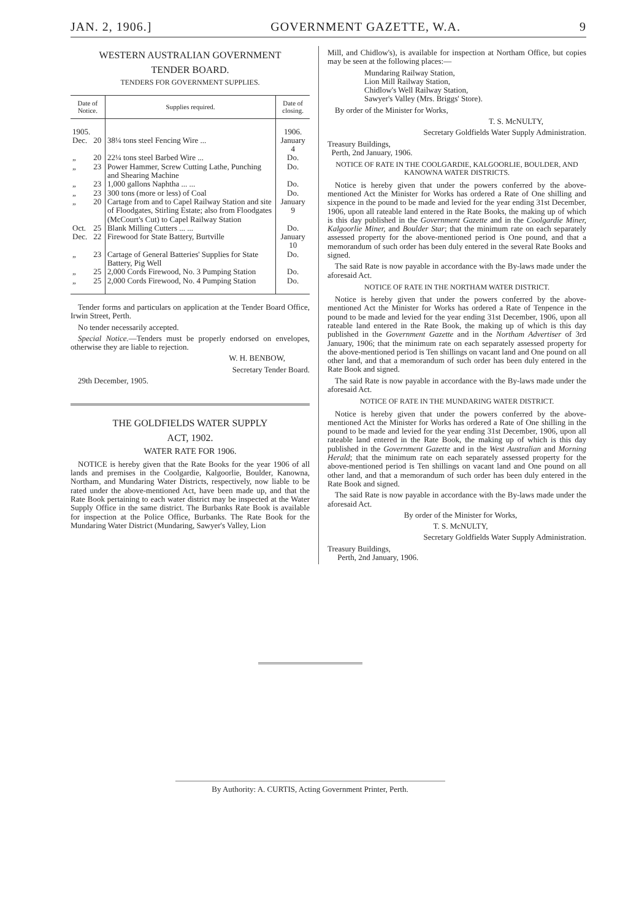JAN. 2, 1906.] GOVERNMENT GAZETTE, W.A. 9
WESTERN AUSTRALIAN GOVERNMENT
TENDER BOARD.
TENDERS FOR GOVERNMENT SUPPLIES.
| Date of Notice. | | Supplies required. | Date of closing. |
| --- | --- | --- | --- |
| 1905. | | | 1906. |
| Dec. | 20 | 38¼ tons steel Fencing Wire ... | January 4 |
| „ | 20 | 22¼ tons steel Barbed Wire ... | Do. |
| „ | 23 | Power Hammer, Screw Cutting Lathe, Punching and Shearing Machine | Do. |
| „ | 23 | 1,000 gallons Naphtha ... ... | Do. |
| „ | 23 | 300 tons (more or less) of Coal | Do. |
| „ | 20 | Cartage from and to Capel Railway Station and site of Floodgates, Stirling Estate; also from Floodgates (McCourt's Cut) to Capel Railway Station | January 9 |
| Oct. | 25 | Blank Milling Cutters ... ... | Do. |
| Dec. | 22 | Firewood for State Battery, Burtville | January 10 |
| „ | 23 | Cartage of General Batteries' Supplies for State Battery, Pig Well | Do. |
| „ | 25 | 2,000 Cords Firewood, No. 3 Pumping Station | Do. |
| „ | 25 | 2,000 Cords Firewood, No. 4 Pumping Station | Do. |
Tender forms and particulars on application at the Tender Board Office, Irwin Street, Perth.
No tender necessarily accepted.
Special Notice.—Tenders must be properly endorsed on envelopes, otherwise they are liable to rejection.
W. H. BENBOW,
Secretary Tender Board.
29th December, 1905.
THE GOLDFIELDS WATER SUPPLY
ACT, 1902.
WATER RATE FOR 1906.
NOTICE is hereby given that the Rate Books for the year 1906 of all lands and premises in the Coolgardie, Kalgoorlie, Boulder, Kanowna, Northam, and Mundaring Water Districts, respectively, now liable to be rated under the above-mentioned Act, have been made up, and that the Rate Book pertaining to each water district may be inspected at the Water Supply Office in the same district. The Burbanks Rate Book is available for inspection at the Police Office, Burbanks. The Rate Book for the Mundaring Water District (Mundaring, Sawyer's Valley, Lion
Mill, and Chidlow's), is available for inspection at Northam Office, but copies may be seen at the following places:—
Mundaring Railway Station,
Lion Mill Railway Station,
Chidlow's Well Railway Station,
Sawyer's Valley (Mrs. Briggs' Store).
By order of the Minister for Works,
T. S. McNULTY,
Secretary Goldfields Water Supply Administration.
Treasury Buildings,
Perth, 2nd January, 1906.
NOTICE OF RATE IN THE COOLGARDIE, KALGOORLIE, BOULDER, AND KANOWNA WATER DISTRICTS.
Notice is hereby given that under the powers conferred by the above-mentioned Act the Minister for Works has ordered a Rate of One shilling and sixpence in the pound to be made and levied for the year ending 31st December, 1906, upon all rateable land entered in the Rate Books, the making up of which is this day published in the Government Gazette and in the Coolgardie Miner, Kalgoorlie Miner, and Boulder Star; that the minimum rate on each separately assessed property for the above-mentioned period is One pound, and that a memorandum of such order has been duly entered in the several Rate Books and signed.
The said Rate is now payable in accordance with the By-laws made under the aforesaid Act.
NOTICE OF RATE IN THE NORTHAM WATER DISTRICT.
Notice is hereby given that under the powers conferred by the above-mentioned Act the Minister for Works has ordered a Rate of Tenpence in the pound to be made and levied for the year ending 31st December, 1906, upon all rateable land entered in the Rate Book, the making up of which is this day published in the Government Gazette and in the Northam Advertiser of 3rd January, 1906; that the minimum rate on each separately assessed property for the above-mentioned period is Ten shillings on vacant land and One pound on all other land, and that a memorandum of such order has been duly entered in the Rate Book and signed.
The said Rate is now payable in accordance with the By-laws made under the aforesaid Act.
NOTICE OF RATE IN THE MUNDARING WATER DISTRICT.
Notice is hereby given that under the powers conferred by the above-mentioned Act the Minister for Works has ordered a Rate of One shilling in the pound to be made and levied for the year ending 31st December, 1906, upon all rateable land entered in the Rate Book, the making up of which is this day published in the Government Gazette and in the West Australian and Morning Herald; that the minimum rate on each separately assessed property for the above-mentioned period is Ten shillings on vacant land and One pound on all other land, and that a memorandum of such order has been duly entered in the Rate Book and signed.
The said Rate is now payable in accordance with the By-laws made under the aforesaid Act.
By order of the Minister for Works,
T. S. McNULTY,
Secretary Goldfields Water Supply Administration.
Treasury Buildings,
Perth, 2nd January, 1906.
By Authority: A. CURTIS, Acting Government Printer, Perth.